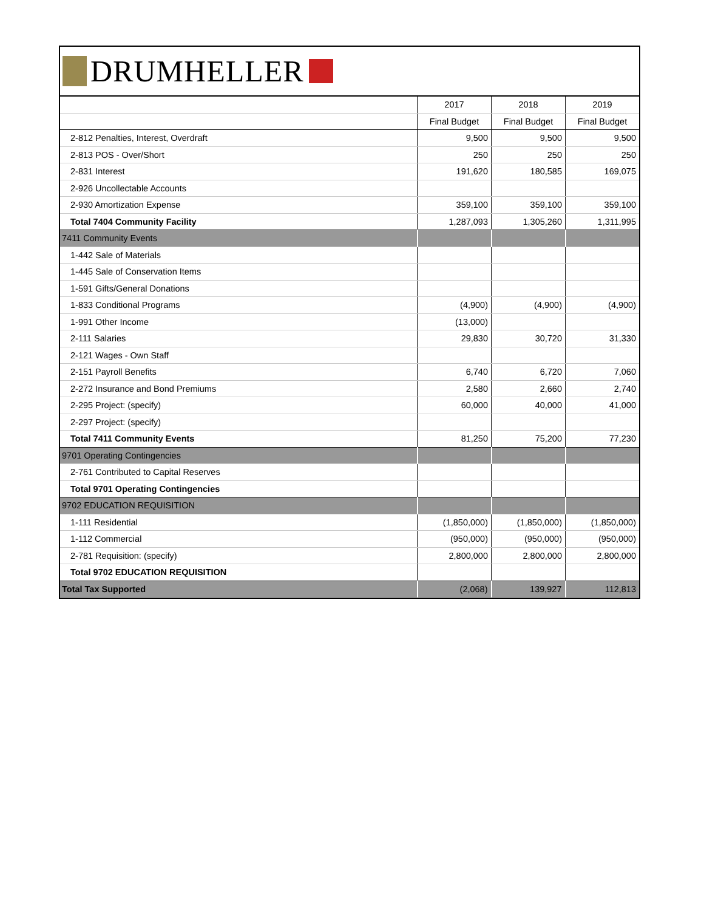DRUMHELLER
| | 2017 | 2018 | 2019 |
| --- | --- | --- | --- |
| | Final Budget | Final Budget | Final Budget |
| 2-812 Penalties, Interest, Overdraft | 9,500 | 9,500 | 9,500 |
| 2-813 POS - Over/Short | 250 | 250 | 250 |
| 2-831 Interest | 191,620 | 180,585 | 169,075 |
| 2-926 Uncollectable Accounts | | | |
| 2-930 Amortization Expense | 359,100 | 359,100 | 359,100 |
| Total 7404 Community Facility | 1,287,093 | 1,305,260 | 1,311,995 |
| 7411 Community Events | | | |
| 1-442 Sale of Materials | | | |
| 1-445 Sale of Conservation Items | | | |
| 1-591 Gifts/General Donations | | | |
| 1-833 Conditional Programs | (4,900) | (4,900) | (4,900) |
| 1-991 Other Income | (13,000) | | |
| 2-111 Salaries | 29,830 | 30,720 | 31,330 |
| 2-121 Wages - Own Staff | | | |
| 2-151 Payroll Benefits | 6,740 | 6,720 | 7,060 |
| 2-272 Insurance and Bond Premiums | 2,580 | 2,660 | 2,740 |
| 2-295 Project: (specify) | 60,000 | 40,000 | 41,000 |
| 2-297 Project: (specify) | | | |
| Total 7411 Community Events | 81,250 | 75,200 | 77,230 |
| 9701 Operating Contingencies | | | |
| 2-761 Contributed to Capital Reserves | | | |
| Total 9701 Operating Contingencies | | | |
| 9702 EDUCATION REQUISITION | | | |
| 1-111 Residential | (1,850,000) | (1,850,000) | (1,850,000) |
| 1-112 Commercial | (950,000) | (950,000) | (950,000) |
| 2-781 Requisition: (specify) | 2,800,000 | 2,800,000 | 2,800,000 |
| Total 9702 EDUCATION REQUISITION | | | |
| Total Tax Supported | (2,068) | 139,927 | 112,813 |